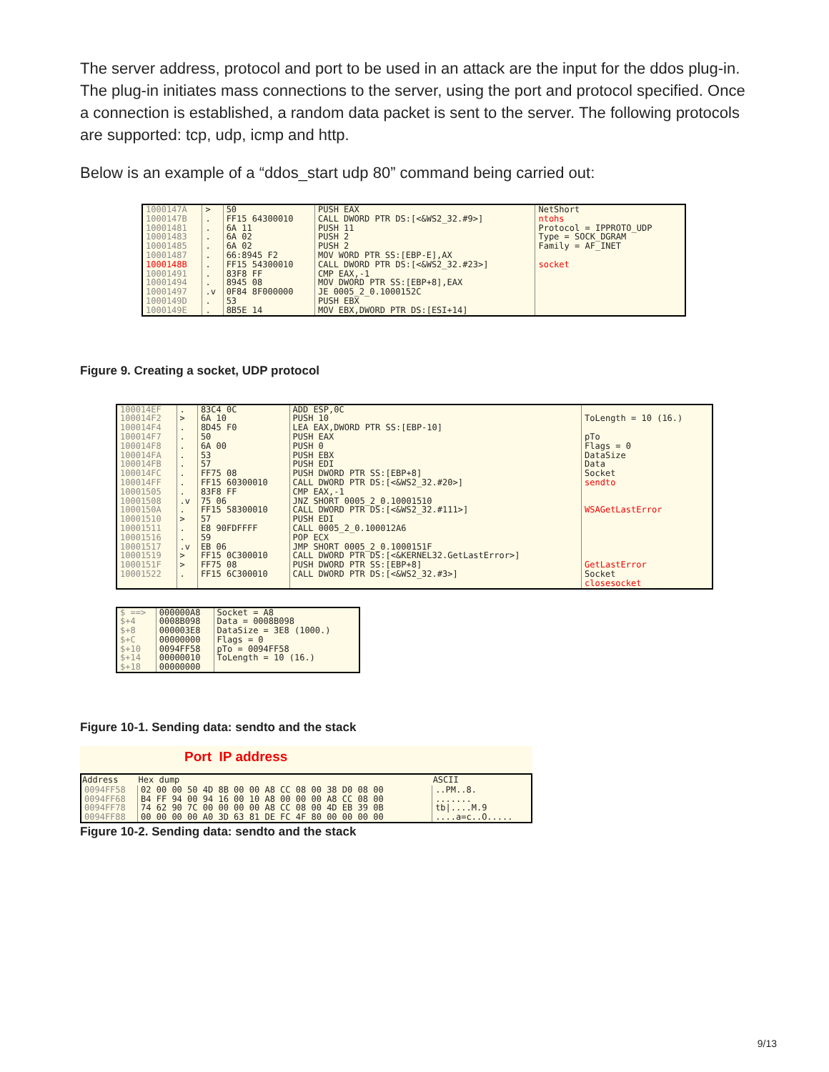The server address, protocol and port to be used in an attack are the input for the ddos plug-in. The plug-in initiates mass connections to the server, using the port and protocol specified. Once a connection is established, a random data packet is sent to the server. The following protocols are supported: tcp, udp, icmp and http.
Below is an example of a “ddos_start udp 80” command being carried out:
| 1000147A 1000147B 10001481 10001483 10001485 10001487 1000148B 10001491 10001494 10001497 1000149D 1000149E | > . . . . . . . . .v . . | 50 FF15 64300010 6A 11 6A 02 6A 02 66:8945 F2 FF15 54300010 83F8 FF 8945 08 0F84 8F000000 53 8B5E 14 | PUSH EAX CALL DWORD PTR DS:[<&WS2_32.#9>] PUSH 11 PUSH 2 PUSH 2 MOV WORD PTR SS:[EBP-E],AX CALL DWORD PTR DS:[<&WS2_32.#23>] CMP EAX,-1 MOV DWORD PTR SS:[EBP+8],EAX JE 0005_2_0.1000152C PUSH EBX MOV EBX,DWORD PTR DS:[ESI+14] | NetShort ntohs Protocol = IPPROTO_UDP Type = SOCK_DGRAM Family = AF_INET socket |
Figure 9. Creating a socket, UDP protocol
| 100014EF 100014F2 100014F4 100014F7 100014F8 100014FA 100014FB 100014FC 100014FF 10001505 10001508 1000150A 10001510 10001511 10001516 10001517 10001519 1000151F 10001522 | . > . . . . . . . . .v . > . . .v > > . | 83C4 0C 6A 10 8D45 F0 50 6A 00 53 57 FF75 08 FF15 60300010 83F8 FF 75 06 FF15 58300010 57 E8 90FDFFFF 59 EB 06 FF15 0C300010 FF75 08 FF15 6C300010 | ADD ESP,0C PUSH 10 LEA EAX,DWORD PTR SS:[EBP-10] PUSH EAX PUSH 0 PUSH EBX PUSH EDI PUSH DWORD PTR SS:[EBP+8] CALL DWORD PTR DS:[<&WS2_32.#20>] CMP EAX,-1 JNZ SHORT 0005_2_0.10001510 CALL DWORD PTR DS:[<&WS2_32.#111>] PUSH EDI CALL 0005_2_0.100012A6 POP ECX JMP SHORT 0005_2_0.1000151F CALL DWORD PTR DS:[<&KERNEL32.GetLastError>] PUSH DWORD PTR SS:[EBP+8] CALL DWORD PTR DS:[<&WS2_32.#3>] | ToLength = 10 (16.) pTo Flags = 0 DataSize Data Socket sendto WSAGetLastError GetLastError Socket closesocket |
| $ ==> $+4 $+8 $+C $+10 $+14 $+18 | 000000A8 0008B098 000003E8 00000000 0094FF58 00000010 00000000 | Socket = A8 Data = 0008B098 DataSize = 3E8 (1000.) Flags = 0 pTo = 0094FF58 ToLength = 10 (16.) |
Figure 10-1. Sending data: sendto and the stack
Port IP address
| Address | Hex dump | ASCII |
| --- | --- | --- |
| 0094FF58 0094FF68 0094FF78 0094FF88 | 02 00 00 50 4D 8B 00 00 A8 CC 08 00 38 D0 08 00 B4 FF 94 00 94 16 00 10 A8 00 00 00 A8 CC 08 00 74 62 90 7C 00 00 00 00 A8 CC 08 00 4D EB 39 0B 00 00 00 00 A0 3D 63 81 DE FC 4F 80 00 00 00 00 | ..PM..8. ....... tb/....M.9 ....a=c..O..... |
Figure 10-2. Sending data: sendto and the stack
9/13